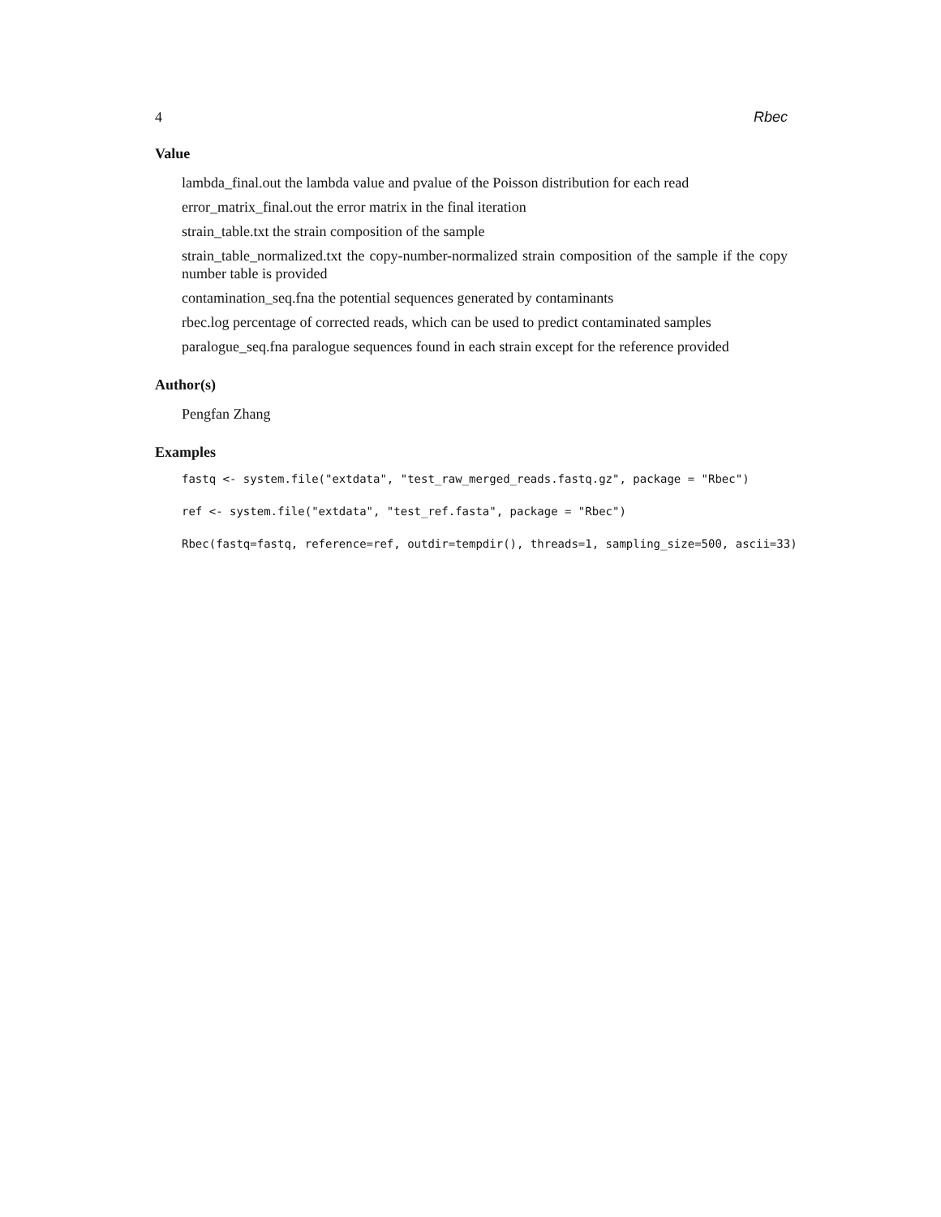4 Rbec
Value
lambda_final.out the lambda value and pvalue of the Poisson distribution for each read
error_matrix_final.out the error matrix in the final iteration
strain_table.txt the strain composition of the sample
strain_table_normalized.txt the copy-number-normalized strain composition of the sample if the copy number table is provided
contamination_seq.fna the potential sequences generated by contaminants
rbec.log percentage of corrected reads, which can be used to predict contaminated samples
paralogue_seq.fna paralogue sequences found in each strain except for the reference provided
Author(s)
Pengfan Zhang
Examples
fastq <- system.file("extdata", "test_raw_merged_reads.fastq.gz", package = "Rbec")
ref <- system.file("extdata", "test_ref.fasta", package = "Rbec")
Rbec(fastq=fastq, reference=ref, outdir=tempdir(), threads=1, sampling_size=500, ascii=33)